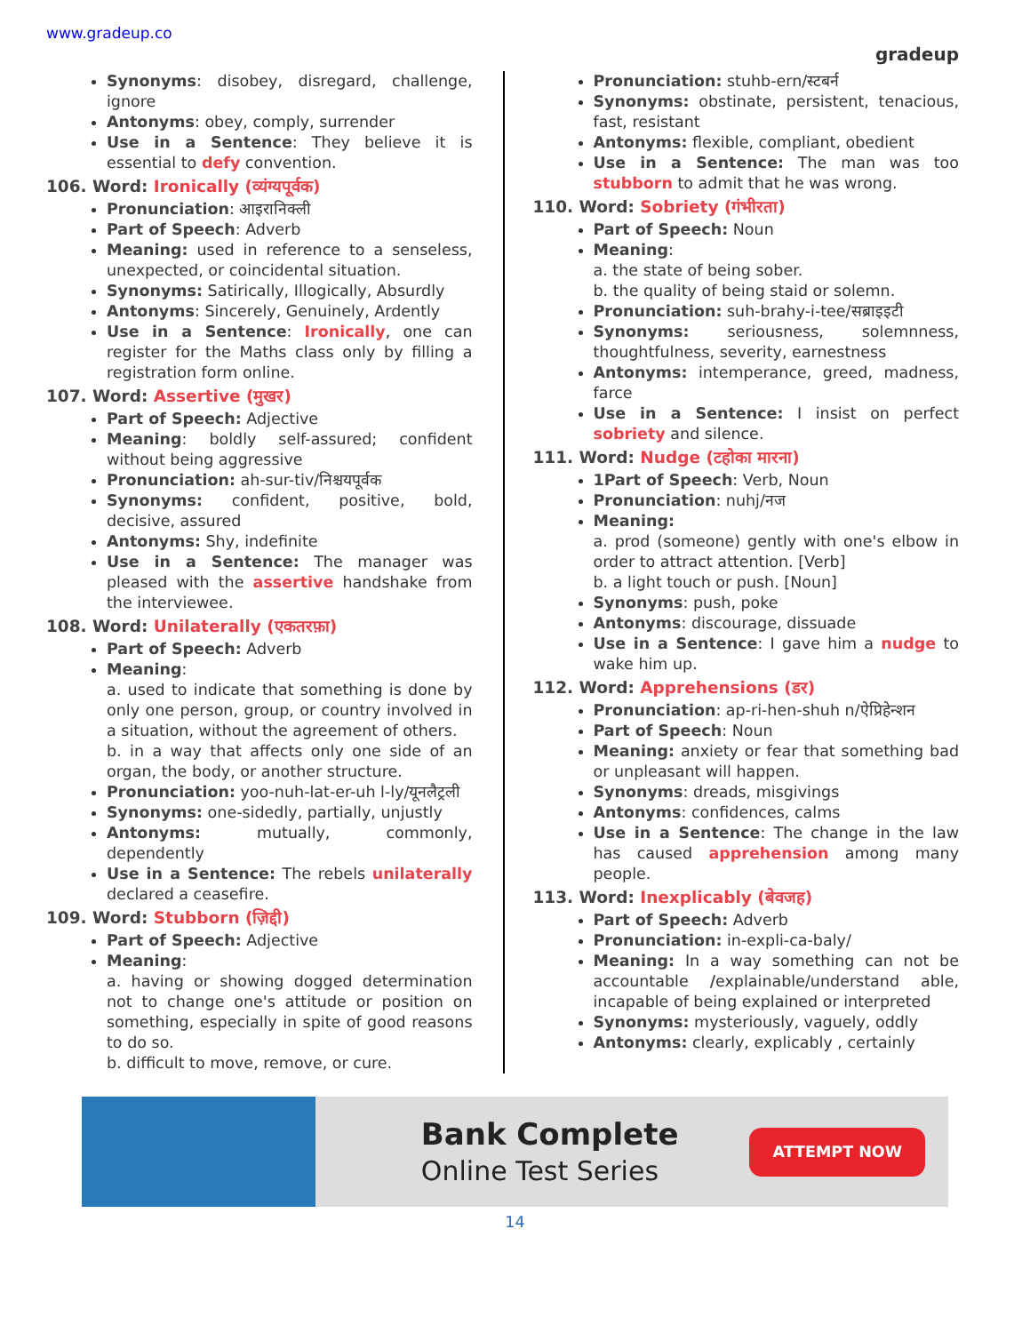www.gradeup.co gradeup
Synonyms: disobey, disregard, challenge, ignore
Antonyms: obey, comply, surrender
Use in a Sentence: They believe it is essential to defy convention.
106. Word: Ironically (व्यंग्यपूर्वक)
Pronunciation: आइरानिक्ली
Part of Speech: Adverb
Meaning: used in reference to a senseless, unexpected, or coincidental situation.
Synonyms: Satirically, Illogically, Absurdly
Antonyms: Sincerely, Genuinely, Ardently
Use in a Sentence: Ironically, one can register for the Maths class only by filling a registration form online.
107. Word: Assertive (मुखर)
Part of Speech: Adjective
Meaning: boldly self-assured; confident without being aggressive
Pronunciation: ah-sur-tiv/निश्चयपूर्वक
Synonyms: confident, positive, bold, decisive, assured
Antonyms: Shy, indefinite
Use in a Sentence: The manager was pleased with the assertive handshake from the interviewee.
108. Word: Unilaterally (एकतरफ़ा)
Part of Speech: Adverb
Meaning:
a. used to indicate that something is done by only one person, group, or country involved in a situation, without the agreement of others.
b. in a way that affects only one side of an organ, the body, or another structure.
Pronunciation: yoo-nuh-lat-er-uh l-ly/यूनलैट्रली
Synonyms: one-sidedly, partially, unjustly
Antonyms: mutually, commonly, dependently
Use in a Sentence: The rebels unilaterally declared a ceasefire.
109. Word: Stubborn (ज़िद्दी)
Part of Speech: Adjective
Meaning:
a. having or showing dogged determination not to change one's attitude or position on something, especially in spite of good reasons to do so.
b. difficult to move, remove, or cure.
Pronunciation: stuhb-ern/स्टबर्न
Synonyms: obstinate, persistent, tenacious, fast, resistant
Antonyms: flexible, compliant, obedient
Use in a Sentence: The man was too stubborn to admit that he was wrong.
110. Word: Sobriety (गंभीरता)
Part of Speech: Noun
Meaning:
a. the state of being sober.
b. the quality of being staid or solemn.
Pronunciation: suh-brahy-i-tee/सब्राइइटी
Synonyms: seriousness, solemnness, thoughtfulness, severity, earnestness
Antonyms: intemperance, greed, madness, farce
Use in a Sentence: I insist on perfect sobriety and silence.
111. Word: Nudge (टहोका मारना)
1Part of Speech: Verb, Noun
Pronunciation: nuhj/नज
Meaning:
a. prod (someone) gently with one's elbow in order to attract attention. [Verb]
b. a light touch or push. [Noun]
Synonyms: push, poke
Antonyms: discourage, dissuade
Use in a Sentence: I gave him a nudge to wake him up.
112. Word: Apprehensions (डर)
Pronunciation: ap-ri-hen-shuh n/ऐप्रिहेन्शन
Part of Speech: Noun
Meaning: anxiety or fear that something bad or unpleasant will happen.
Synonyms: dreads, misgivings
Antonyms: confidences, calms
Use in a Sentence: The change in the law has caused apprehension among many people.
113. Word: Inexplicably (बेवजह)
Part of Speech: Adverb
Pronunciation: in-expli-ca-baly/
Meaning: In a way something can not be accountable /explainable/understand able, incapable of being explained or interpreted
Synonyms: mysteriously, vaguely, oddly
Antonyms: clearly, explicably , certainly
Bank Complete
Online Test Series
ATTEMPT NOW
14